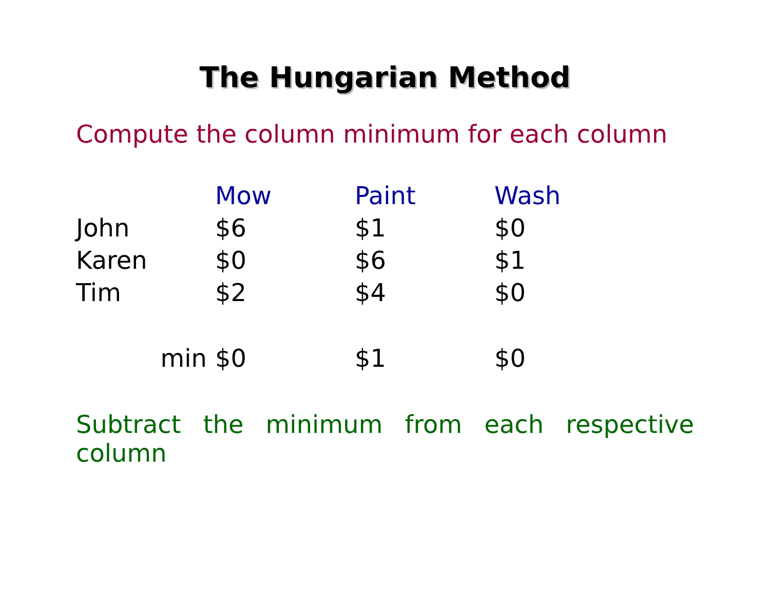The Hungarian Method
Compute the column minimum for each column
| | Mow | Paint | Wash |
| --- | --- | --- | --- |
| John | $6 | $1 | $0 |
| Karen | $0 | $6 | $1 |
| Tim | $2 | $4 | $0 |
| min | $0 | $1 | $0 |
Subtract the minimum from each respective column